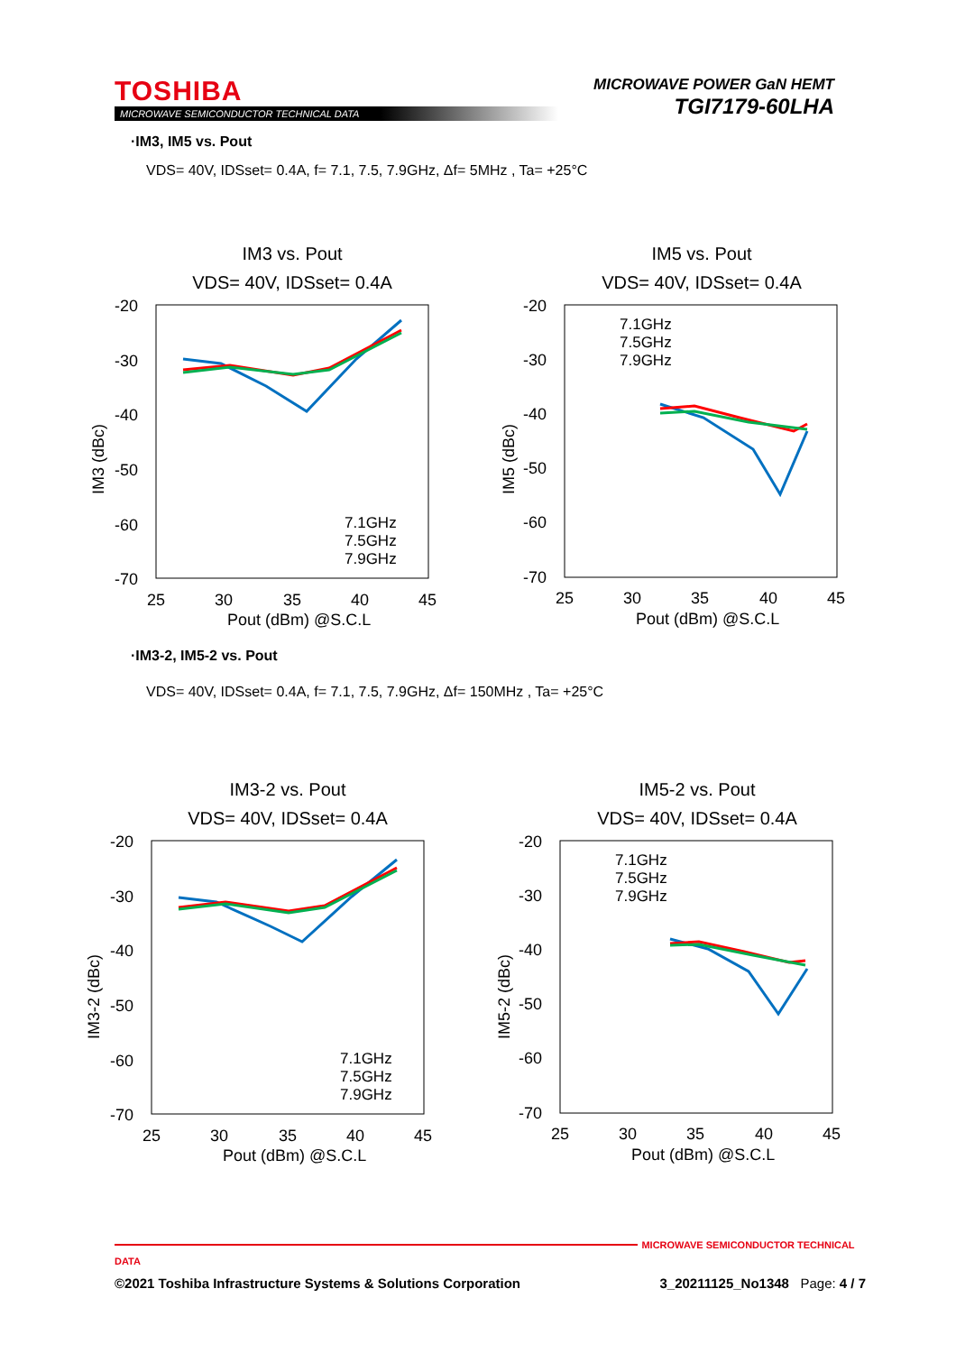TOSHIBA
MICROWAVE SEMICONDUCTOR TECHNICAL DATA
MICROWAVE POWER GaN HEMT
TGI7179-60LHA
·IM3, IM5 vs. Pout
VDS= 40V, IDSset= 0.4A, f= 7.1, 7.5, 7.9GHz, Δf= 5MHz , Ta= +25°C
IM3 vs. Pout
VDS= 40V, IDSset= 0.4A
IM3 (dBc)
-20
-30
-40
-50
-60
-70
25
30
35
40
45
Pout (dBm) @S.C.L
7.1GHz
7.5GHz
7.9GHz
IM5 vs. Pout
VDS= 40V, IDSset= 0.4A
IM5 (dBc)
-20
-30
-40
-50
-60
-70
25
30
35
40
45
Pout (dBm) @S.C.L
7.1GHz
7.5GHz
7.9GHz
·IM3-2, IM5-2 vs. Pout
VDS= 40V, IDSset= 0.4A, f= 7.1, 7.5, 7.9GHz, Δf= 150MHz , Ta= +25°C
IM3-2 vs. Pout
VDS= 40V, IDSset= 0.4A
IM3-2 (dBc)
-20
-30
-40
-50
-60
-70
25
30
35
40
45
Pout (dBm) @S.C.L
7.1GHz
7.5GHz
7.9GHz
IM5-2 vs. Pout
VDS= 40V, IDSset= 0.4A
IM5-2 (dBc)
-20
-30
-40
-50
-60
-70
25
30
35
40
45
Pout (dBm) @S.C.L
7.1GHz
7.5GHz
7.9GHz
MICROWAVE SEMICONDUCTOR TECHNICAL DATA
©2021 Toshiba Infrastructure Systems & Solutions Corporation 3_20211125_No1348 Page: 4 / 7